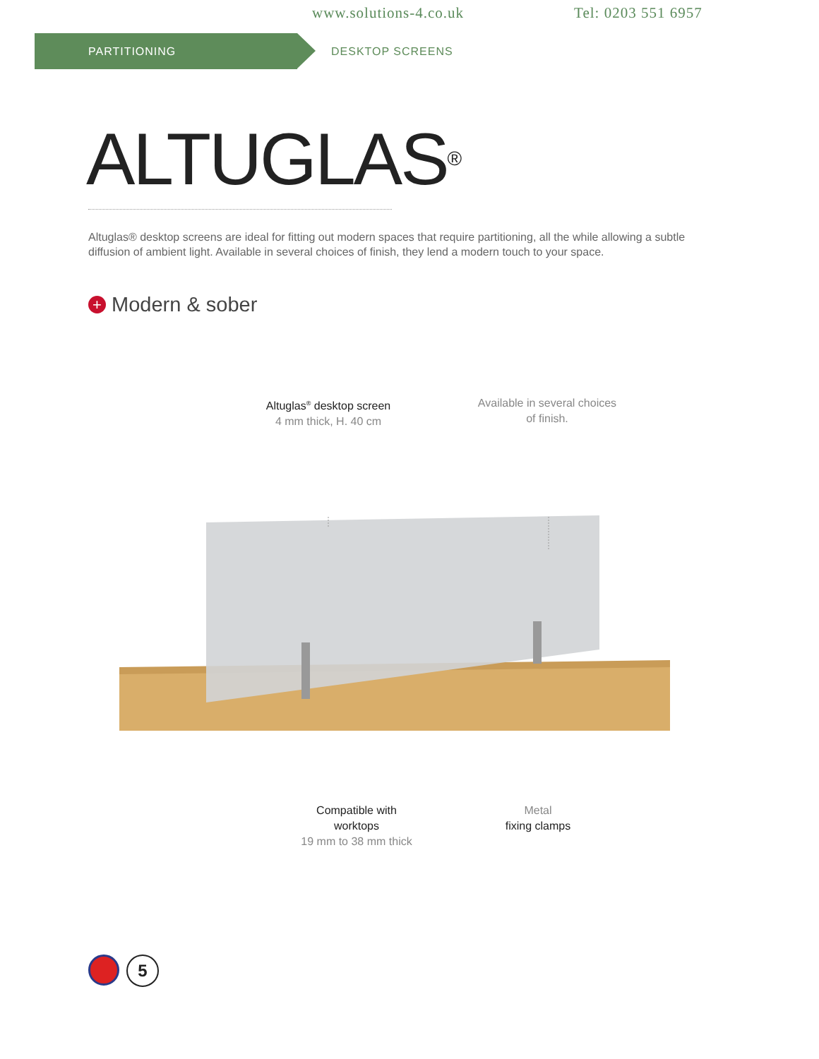www.solutions-4.co.uk Tel: 0203 551 6957
PARTITIONING
DESKTOP SCREENS
ALTUGLAS<sup>®</sup>
Altuglas® desktop screens are ideal for fitting out modern spaces that require partitioning, all the while allowing a subtle diffusion of ambient light. Available in several choices of finish, they lend a modern touch to your space.
+ Modern & sober
Altuglas<sup>®</sup> desktop screen
4 mm thick, H. 40 cm
Available in several choices
of finish.
Compatible with
worktops
19 mm to 38 mm thick
Metal
fixing clamps
5